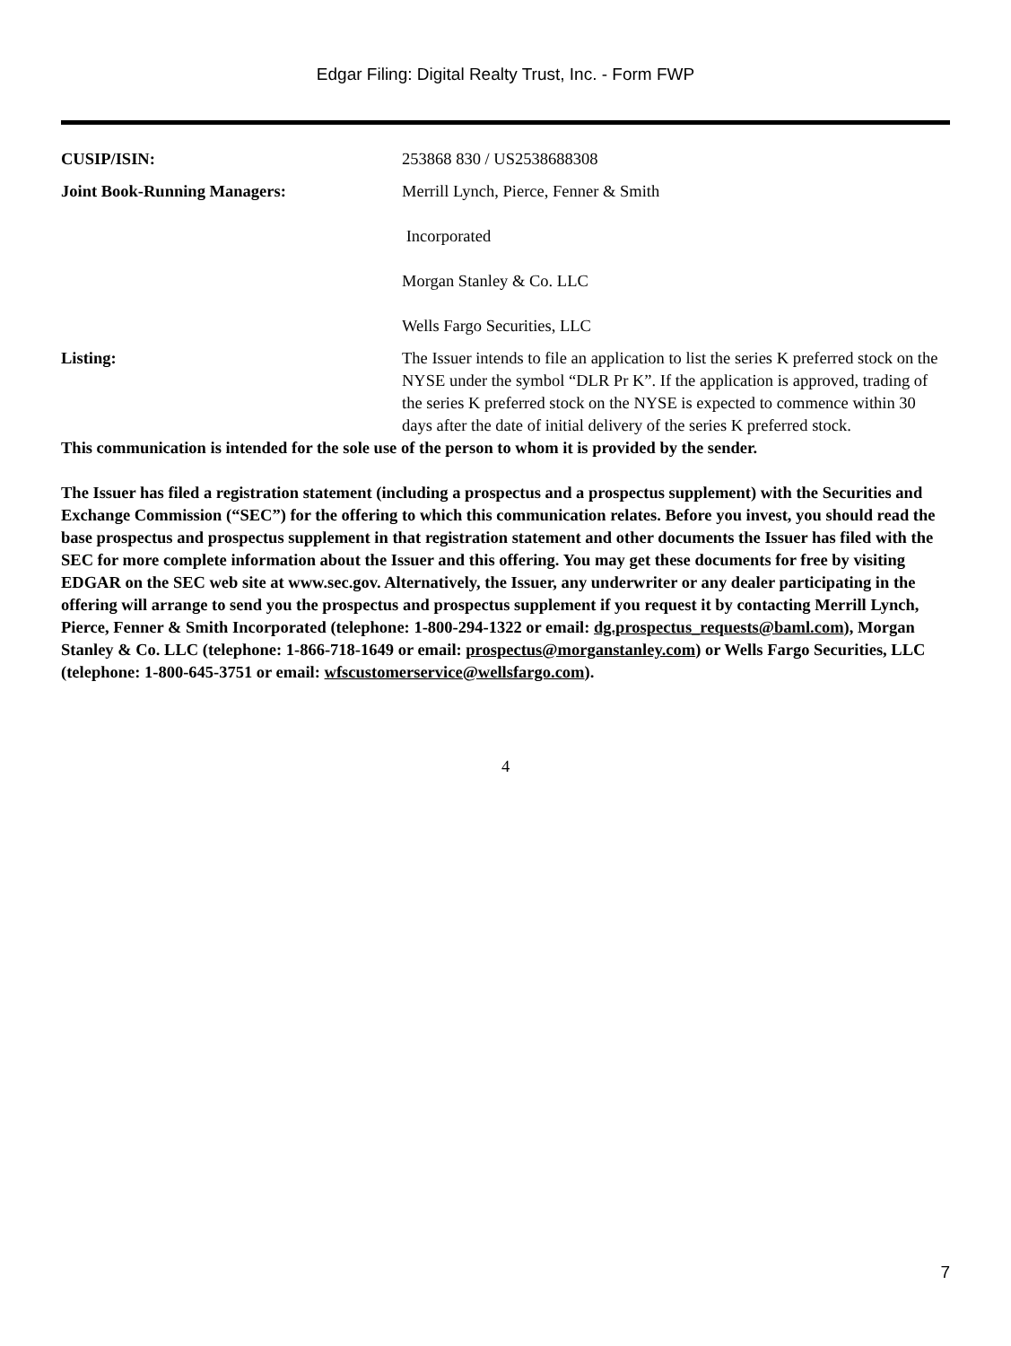Edgar Filing: Digital Realty Trust, Inc. - Form FWP
| CUSIP/ISIN: | 253868 830 / US2538688308 |
| Joint Book-Running Managers: | Merrill Lynch, Pierce, Fenner & Smith Incorporated Morgan Stanley & Co. LLC Wells Fargo Securities, LLC |
| Listing: | The Issuer intends to file an application to list the series K preferred stock on the NYSE under the symbol “DLR Pr K”. If the application is approved, trading of the series K preferred stock on the NYSE is expected to commence within 30 days after the date of initial delivery of the series K preferred stock. |
This communication is intended for the sole use of the person to whom it is provided by the sender.
The Issuer has filed a registration statement (including a prospectus and a prospectus supplement) with the Securities and Exchange Commission (“SEC”) for the offering to which this communication relates. Before you invest, you should read the base prospectus and prospectus supplement in that registration statement and other documents the Issuer has filed with the SEC for more complete information about the Issuer and this offering. You may get these documents for free by visiting EDGAR on the SEC web site at www.sec.gov. Alternatively, the Issuer, any underwriter or any dealer participating in the offering will arrange to send you the prospectus and prospectus supplement if you request it by contacting Merrill Lynch, Pierce, Fenner & Smith Incorporated (telephone: 1-800-294-1322 or email: dg.prospectus_requests@baml.com), Morgan Stanley & Co. LLC (telephone: 1-866-718-1649 or email: prospectus@morganstanley.com) or Wells Fargo Securities, LLC (telephone: 1-800-645-3751 or email: wfscustomerservice@wellsfargo.com).
4
7